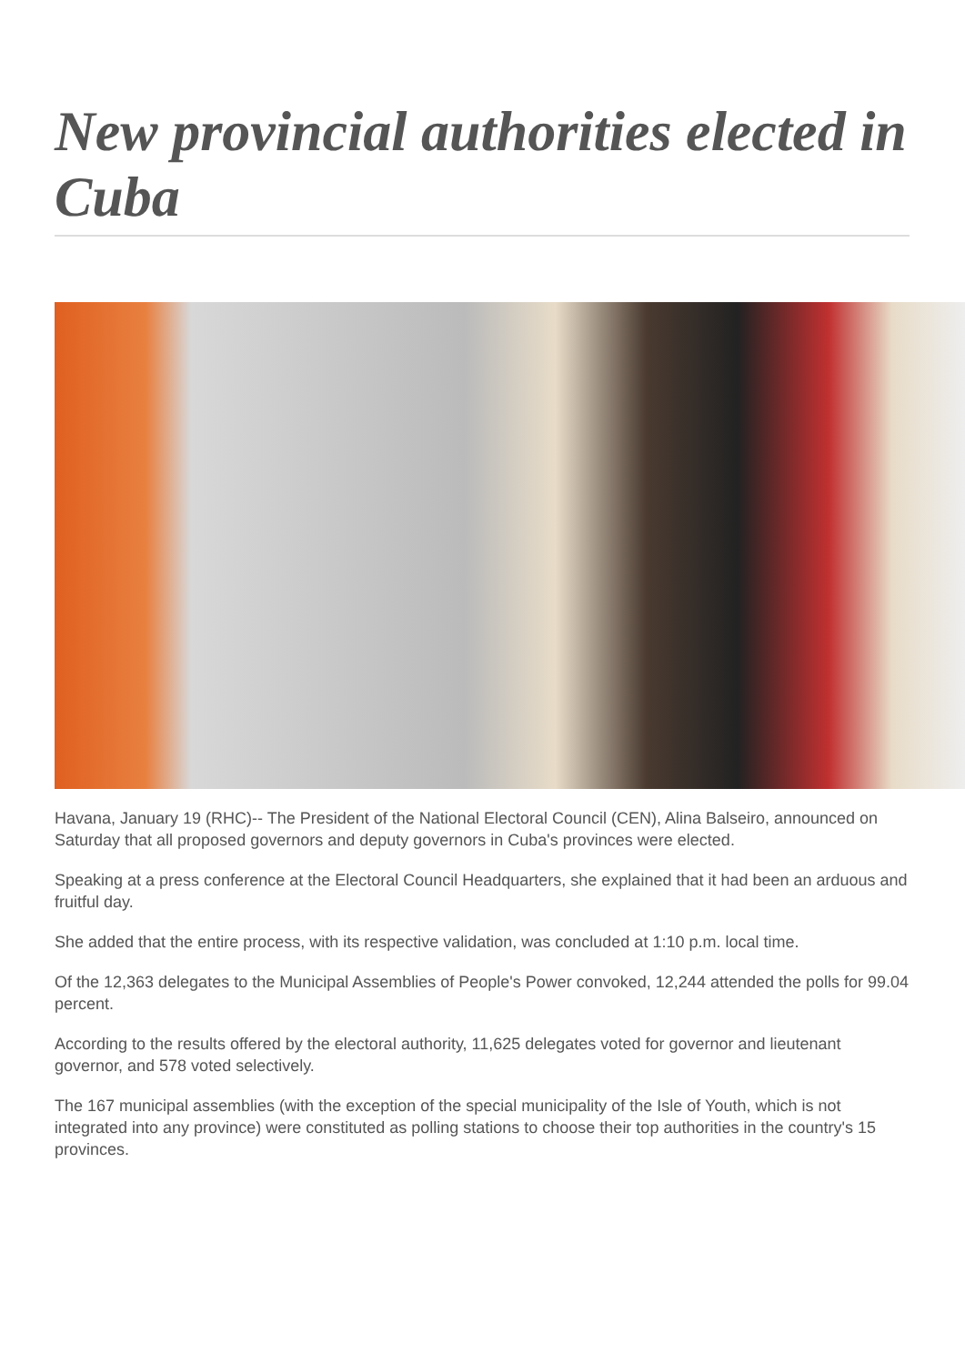New provincial authorities elected in Cuba
Havana, January 19 (RHC)-- The President of the National Electoral Council (CEN), Alina Balseiro, announced on Saturday that all proposed governors and deputy governors in Cuba's provinces were elected.
Speaking at a press conference at the Electoral Council Headquarters, she explained that it had been an arduous and fruitful day.
She added that the entire process, with its respective validation, was concluded at 1:10 p.m. local time.
Of the 12,363 delegates to the Municipal Assemblies of People's Power convoked, 12,244 attended the polls for 99.04 percent.
According to the results offered by the electoral authority, 11,625 delegates voted for governor and lieutenant governor, and 578 voted selectively.
The 167 municipal assemblies (with the exception of the special municipality of the Isle of Youth, which is not integrated into any province) were constituted as polling stations to choose their top authorities in the country's 15 provinces.